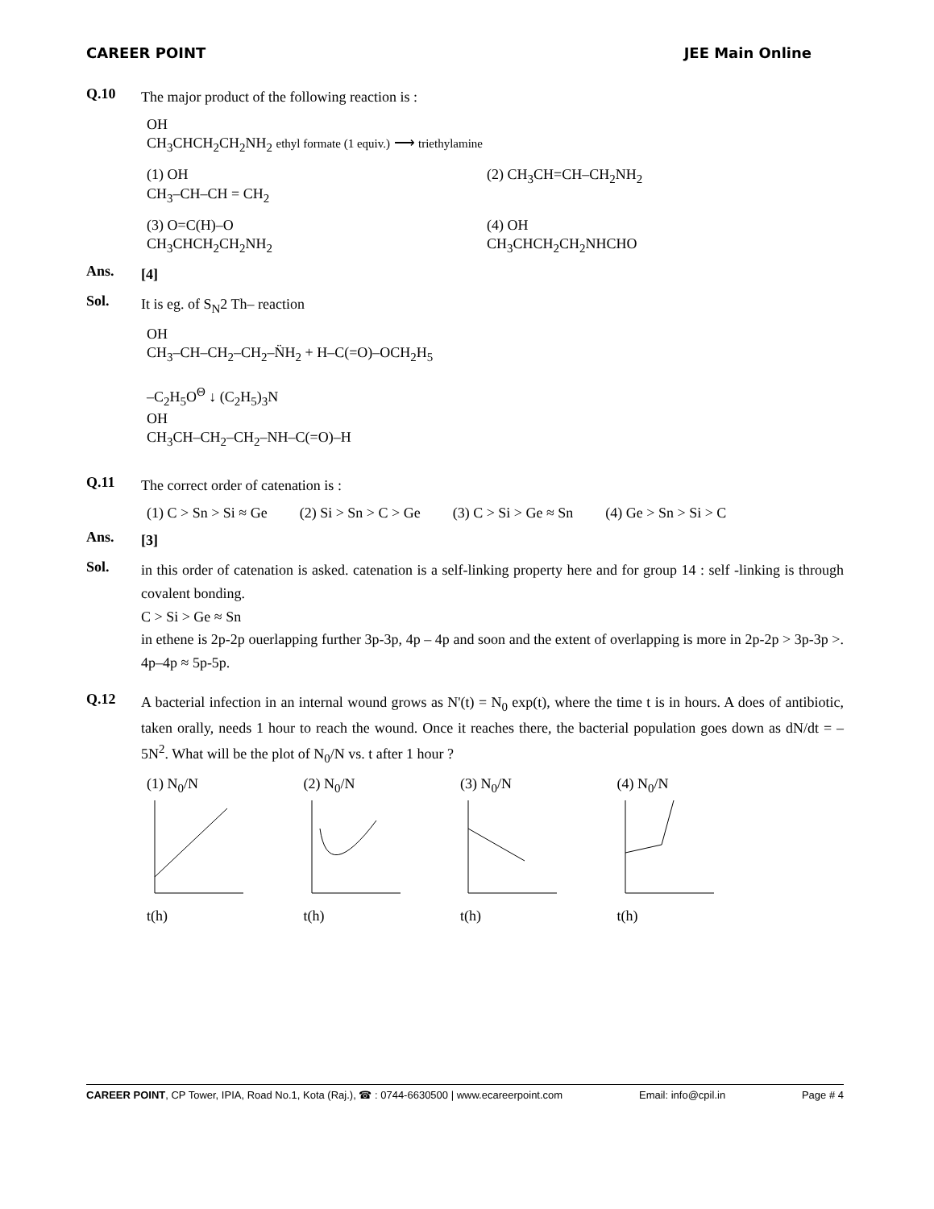CAREER POINT JEE Main Online
Q.10
The major product of the following reaction is :
OH
CH<sub>3</sub>CHCH<sub>2</sub>CH<sub>2</sub>NH<sub>2</sub> ethyl formate (1 equiv.) ⟶ triethylamine
(1) OH
CH<sub>3</sub>–CH–CH = CH<sub>2</sub>
(2) CH<sub>3</sub>CH=CH–CH<sub>2</sub>NH<sub>2</sub>
(3) O=C(H)–O
CH<sub>3</sub>CHCH<sub>2</sub>CH<sub>2</sub>NH<sub>2</sub>
(4) OH
CH<sub>3</sub>CHCH<sub>2</sub>CH<sub>2</sub>NHCHO
Ans.
[4]
Sol.
It is eg. of S<sub>N</sub>2 Th– reaction
OH
CH<sub>3</sub>–CH–CH<sub>2</sub>–CH<sub>2</sub>–N̈H<sub>2</sub> + H–C(=O)–OCH<sub>2</sub>H<sub>5</sub>
–C<sub>2</sub>H<sub>5</sub>O<sup>Θ</sup> ↓ (C<sub>2</sub>H<sub>5</sub>)<sub>3</sub>N
OH
CH<sub>3</sub>CH–CH<sub>2</sub>–CH<sub>2</sub>–NH–C(=O)–H
Q.11
The correct order of catenation is :
(1) C > Sn > Si ≈ Ge (2) Si > Sn > C > Ge (3) C > Si > Ge ≈ Sn (4) Ge > Sn > Si > C
Ans.
[3]
Sol.
in this order of catenation is asked. catenation is a self-linking property here and for group 14 : self -linking is through covalent bonding.
C > Si > Ge ≈ Sn
in ethene is 2p-2p ouerlapping further 3p-3p, 4p – 4p and soon and the extent of overlapping is more in 2p-2p > 3p-3p >. 4p–4p ≈ 5p-5p.
Q.12
A bacterial infection in an internal wound grows as N'(t) = N<sub>0</sub> exp(t), where the time t is in hours. A does of antibiotic, taken orally, needs 1 hour to reach the wound. Once it reaches there, the bacterial population goes down as dN/dt = – 5N<sup>2</sup>. What will be the plot of N<sub>0</sub>/N vs. t after 1 hour ?
(1) N<sub>0</sub>/N
t(h)
(2) N<sub>0</sub>/N
t(h)
(3) N<sub>0</sub>/N
t(h)
(4) N<sub>0</sub>/N
t(h)
CAREER POINT, CP Tower, IPIA, Road No.1, Kota (Raj.), ☎ : 0744-6630500 | www.ecareerpoint.com Email: info@cpil.in Page # 4